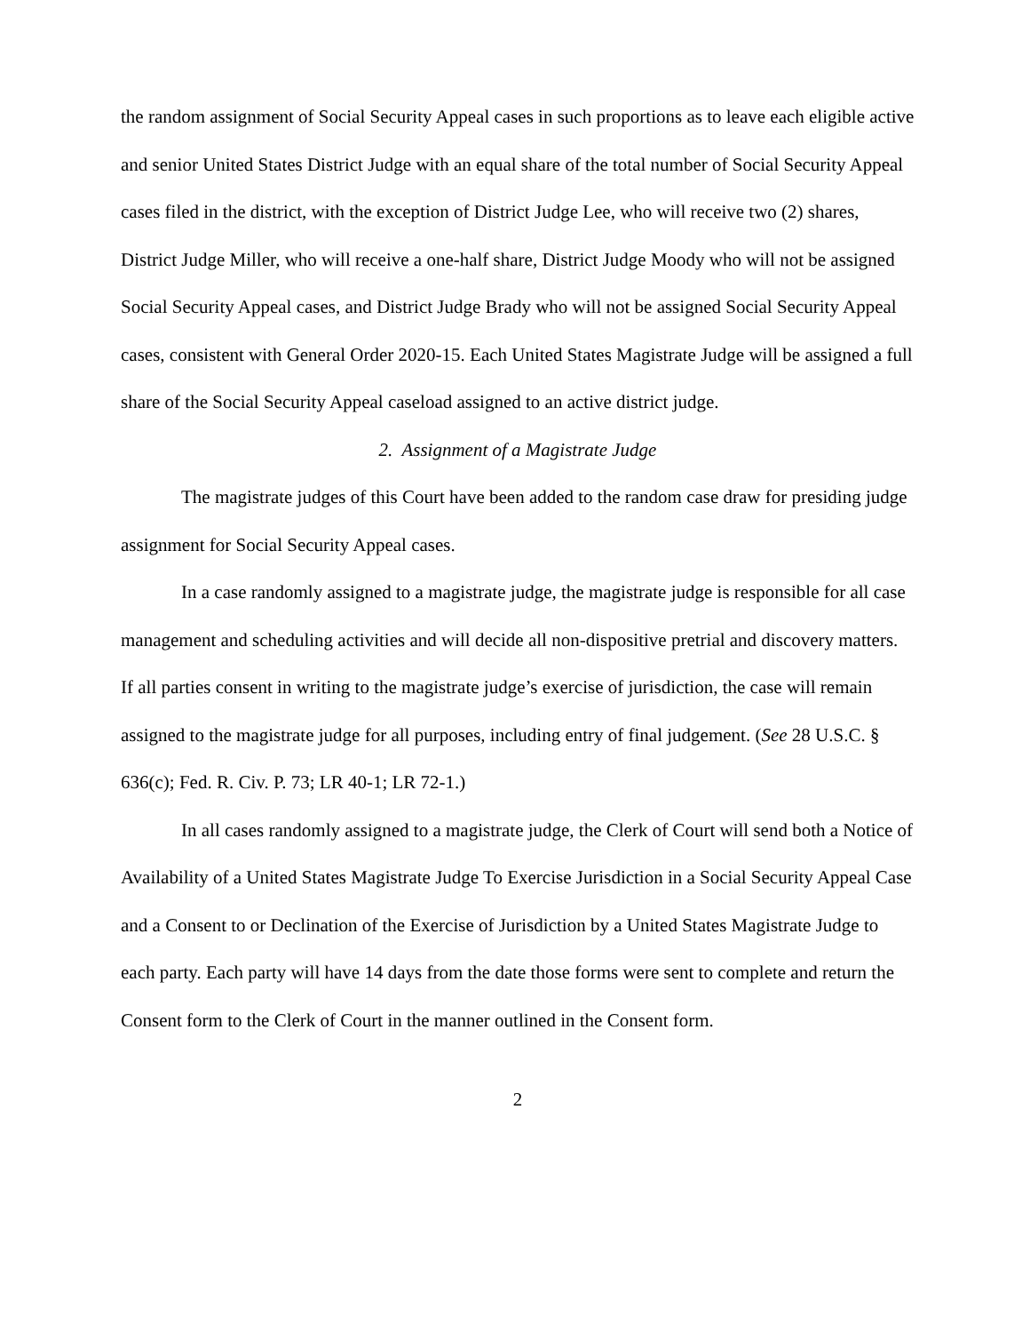the random assignment of Social Security Appeal cases in such proportions as to leave each eligible active and senior United States District Judge with an equal share of the total number of Social Security Appeal cases filed in the district, with the exception of District Judge Lee, who will receive two (2) shares, District Judge Miller, who will receive a one-half share, District Judge Moody who will not be assigned Social Security Appeal cases, and District Judge Brady who will not be assigned Social Security Appeal cases, consistent with General Order 2020-15. Each United States Magistrate Judge will be assigned a full share of the Social Security Appeal caseload assigned to an active district judge.
2. Assignment of a Magistrate Judge
The magistrate judges of this Court have been added to the random case draw for presiding judge assignment for Social Security Appeal cases.
In a case randomly assigned to a magistrate judge, the magistrate judge is responsible for all case management and scheduling activities and will decide all non-dispositive pretrial and discovery matters. If all parties consent in writing to the magistrate judge’s exercise of jurisdiction, the case will remain assigned to the magistrate judge for all purposes, including entry of final judgement. (See 28 U.S.C. § 636(c); Fed. R. Civ. P. 73; LR 40-1; LR 72-1.)
In all cases randomly assigned to a magistrate judge, the Clerk of Court will send both a Notice of Availability of a United States Magistrate Judge To Exercise Jurisdiction in a Social Security Appeal Case and a Consent to or Declination of the Exercise of Jurisdiction by a United States Magistrate Judge to each party. Each party will have 14 days from the date those forms were sent to complete and return the Consent form to the Clerk of Court in the manner outlined in the Consent form.
2